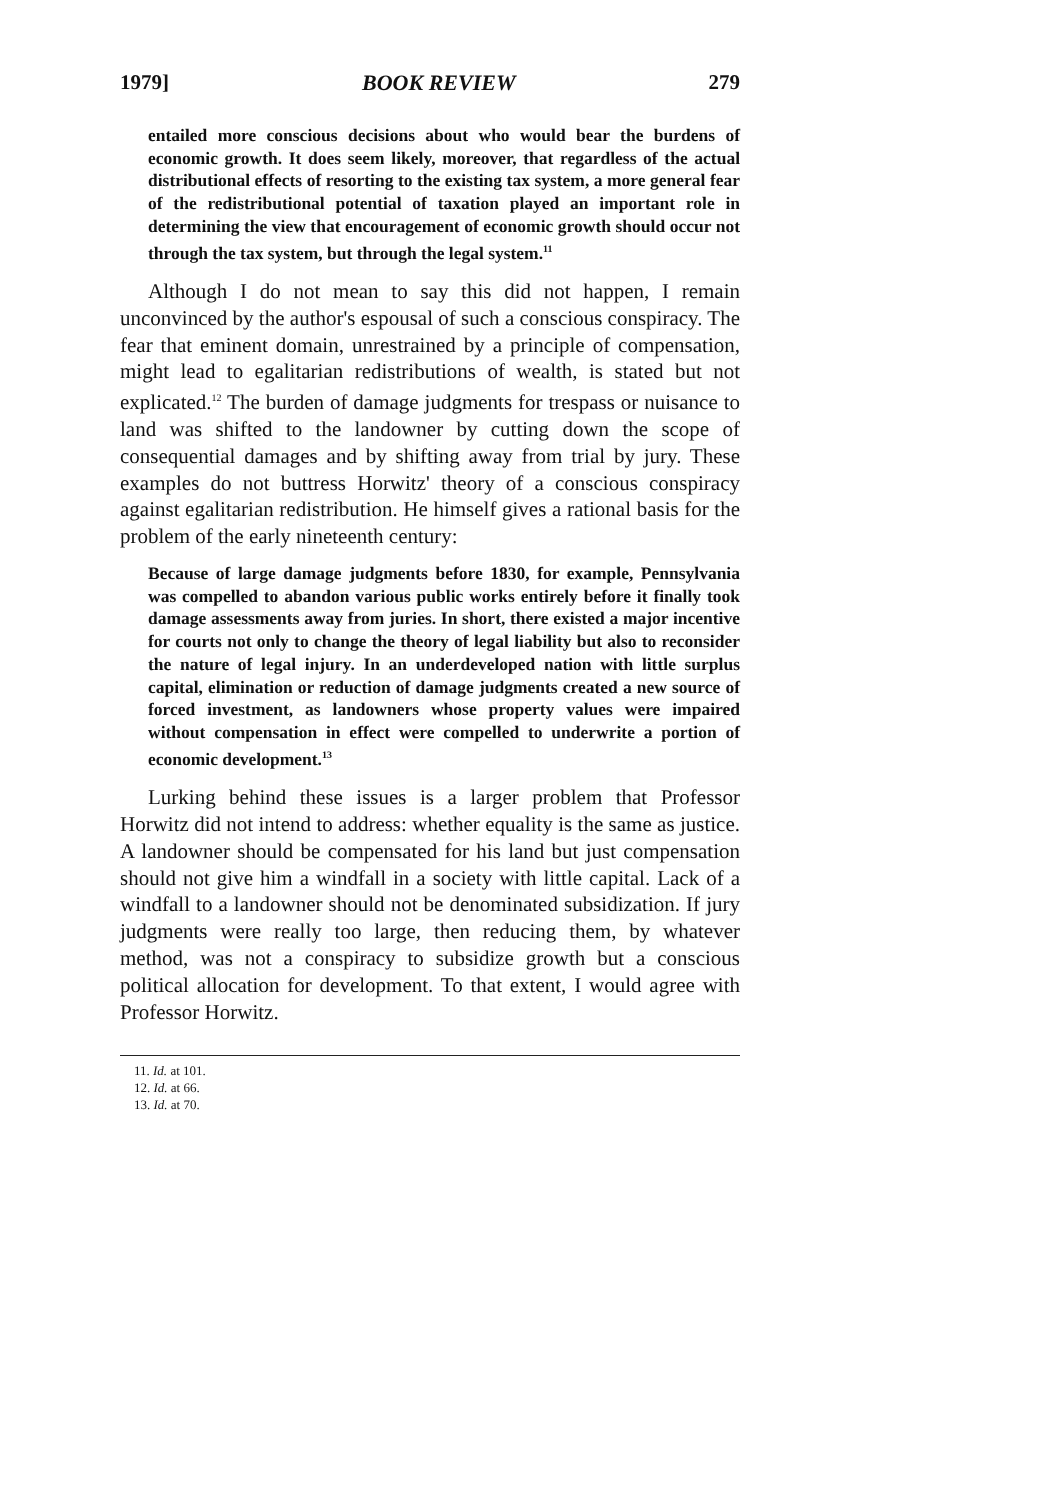1979] BOOK REVIEW 279
entailed more conscious decisions about who would bear the burdens of economic growth. It does seem likely, moreover, that regardless of the actual distributional effects of resorting to the existing tax system, a more general fear of the redistributional potential of taxation played an important role in determining the view that encouragement of economic growth should occur not through the tax system, but through the legal system.<sup>11</sup>
Although I do not mean to say this did not happen, I remain unconvinced by the author's espousal of such a conscious conspiracy. The fear that eminent domain, unrestrained by a principle of compensation, might lead to egalitarian redistributions of wealth, is stated but not explicated.<sup>12</sup> The burden of damage judgments for trespass or nuisance to land was shifted to the landowner by cutting down the scope of consequential damages and by shifting away from trial by jury. These examples do not buttress Horwitz' theory of a conscious conspiracy against egalitarian redistribution. He himself gives a rational basis for the problem of the early nineteenth century:
Because of large damage judgments before 1830, for example, Pennsylvania was compelled to abandon various public works entirely before it finally took damage assessments away from juries. In short, there existed a major incentive for courts not only to change the theory of legal liability but also to reconsider the nature of legal injury. In an underdeveloped nation with little surplus capital, elimination or reduction of damage judgments created a new source of forced investment, as landowners whose property values were impaired without compensation in effect were compelled to underwrite a portion of economic development.<sup>13</sup>
Lurking behind these issues is a larger problem that Professor Horwitz did not intend to address: whether equality is the same as justice. A landowner should be compensated for his land but just compensation should not give him a windfall in a society with little capital. Lack of a windfall to a landowner should not be denominated subsidization. If jury judgments were really too large, then reducing them, by whatever method, was not a conspiracy to subsidize growth but a conscious political allocation for development. To that extent, I would agree with Professor Horwitz.
11. Id. at 101.
12. Id. at 66.
13. Id. at 70.